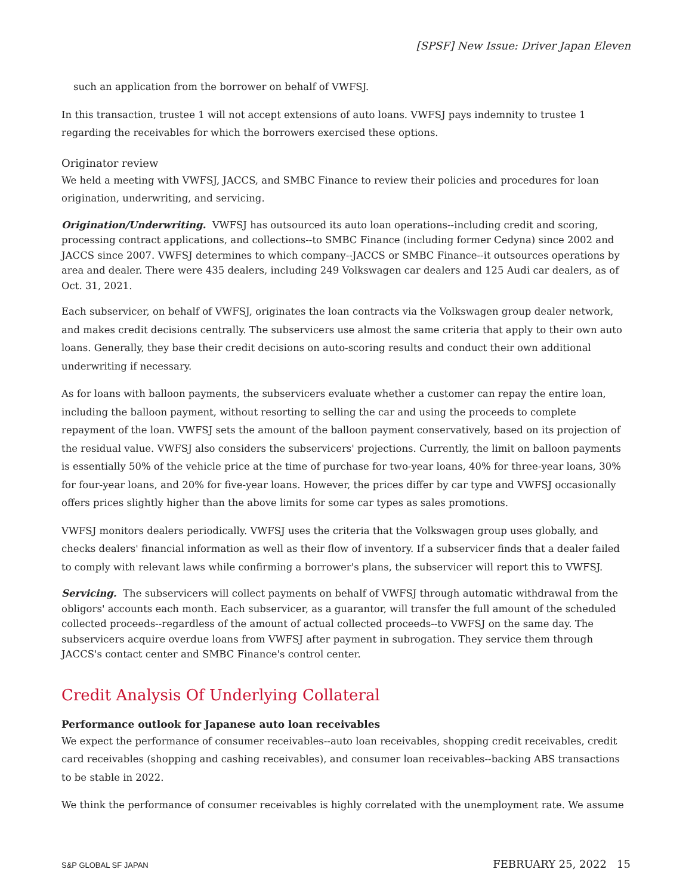[SPSF] New Issue: Driver Japan Eleven
such an application from the borrower on behalf of VWFSJ.
In this transaction, trustee 1 will not accept extensions of auto loans. VWFSJ pays indemnity to trustee 1 regarding the receivables for which the borrowers exercised these options.
Originator review
We held a meeting with VWFSJ, JACCS, and SMBC Finance to review their policies and procedures for loan origination, underwriting, and servicing.
Origination/Underwriting. VWFSJ has outsourced its auto loan operations--including credit and scoring, processing contract applications, and collections--to SMBC Finance (including former Cedyna) since 2002 and JACCS since 2007. VWFSJ determines to which company--JACCS or SMBC Finance--it outsources operations by area and dealer. There were 435 dealers, including 249 Volkswagen car dealers and 125 Audi car dealers, as of Oct. 31, 2021.
Each subservicer, on behalf of VWFSJ, originates the loan contracts via the Volkswagen group dealer network, and makes credit decisions centrally. The subservicers use almost the same criteria that apply to their own auto loans. Generally, they base their credit decisions on auto-scoring results and conduct their own additional underwriting if necessary.
As for loans with balloon payments, the subservicers evaluate whether a customer can repay the entire loan, including the balloon payment, without resorting to selling the car and using the proceeds to complete repayment of the loan. VWFSJ sets the amount of the balloon payment conservatively, based on its projection of the residual value. VWFSJ also considers the subservicers' projections. Currently, the limit on balloon payments is essentially 50% of the vehicle price at the time of purchase for two-year loans, 40% for three-year loans, 30% for four-year loans, and 20% for five-year loans. However, the prices differ by car type and VWFSJ occasionally offers prices slightly higher than the above limits for some car types as sales promotions.
VWFSJ monitors dealers periodically. VWFSJ uses the criteria that the Volkswagen group uses globally, and checks dealers' financial information as well as their flow of inventory. If a subservicer finds that a dealer failed to comply with relevant laws while confirming a borrower's plans, the subservicer will report this to VWFSJ.
Servicing. The subservicers will collect payments on behalf of VWFSJ through automatic withdrawal from the obligors' accounts each month. Each subservicer, as a guarantor, will transfer the full amount of the scheduled collected proceeds--regardless of the amount of actual collected proceeds--to VWFSJ on the same day. The subservicers acquire overdue loans from VWFSJ after payment in subrogation. They service them through JACCS's contact center and SMBC Finance's control center.
Credit Analysis Of Underlying Collateral
Performance outlook for Japanese auto loan receivables
We expect the performance of consumer receivables--auto loan receivables, shopping credit receivables, credit card receivables (shopping and cashing receivables), and consumer loan receivables--backing ABS transactions to be stable in 2022.
We think the performance of consumer receivables is highly correlated with the unemployment rate. We assume
S&P GLOBAL SF JAPAN FEBRUARY 25, 2022 15